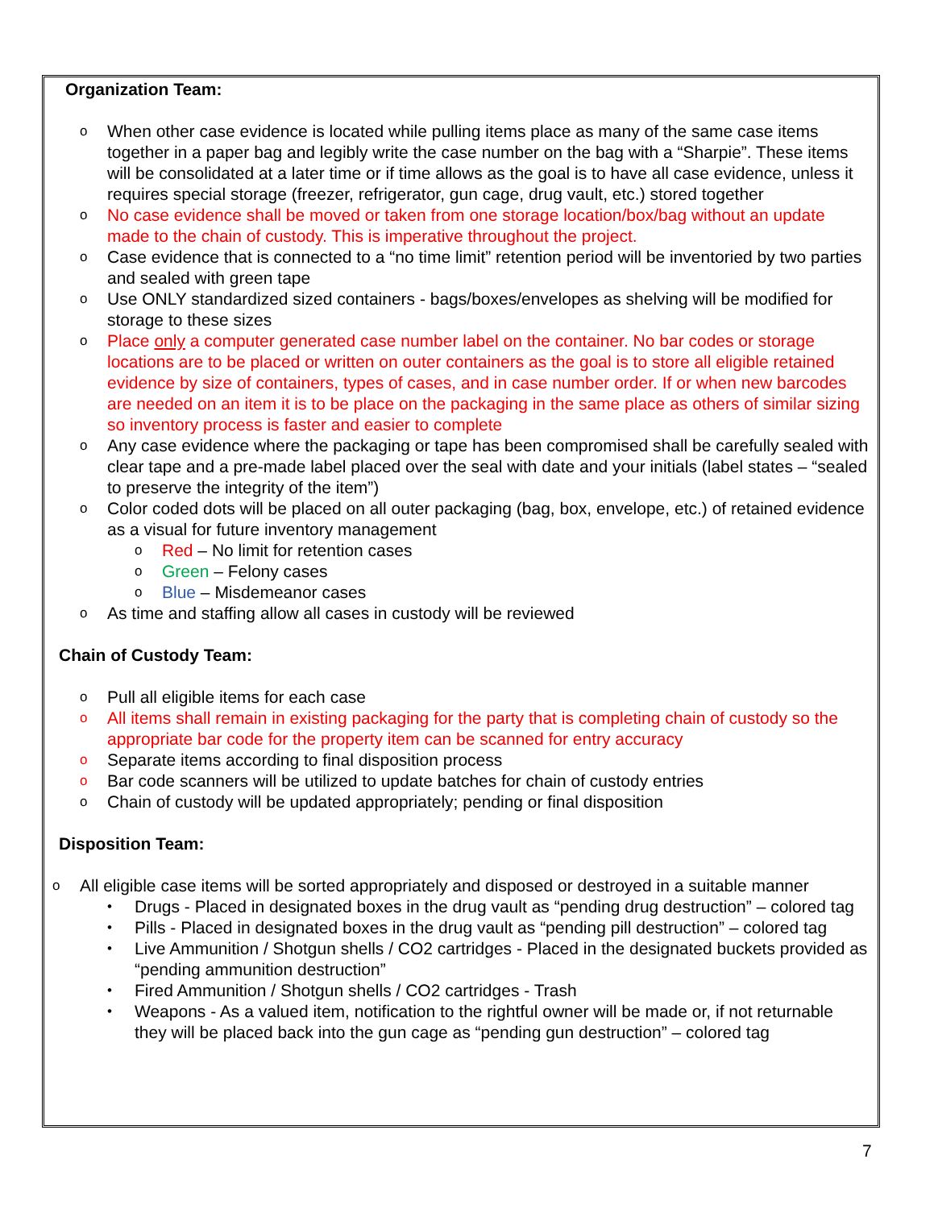Organization Team:
o When other case evidence is located while pulling items place as many of the same case items together in a paper bag and legibly write the case number on the bag with a “Sharpie”. These items will be consolidated at a later time or if time allows as the goal is to have all case evidence, unless it requires special storage (freezer, refrigerator, gun cage, drug vault, etc.) stored together
o No case evidence shall be moved or taken from one storage location/box/bag without an update made to the chain of custody. This is imperative throughout the project.
o Case evidence that is connected to a “no time limit” retention period will be inventoried by two parties and sealed with green tape
o Use ONLY standardized sized containers - bags/boxes/envelopes as shelving will be modified for storage to these sizes
o Place only a computer generated case number label on the container. No bar codes or storage locations are to be placed or written on outer containers as the goal is to store all eligible retained evidence by size of containers, types of cases, and in case number order. If or when new barcodes are needed on an item it is to be place on the packaging in the same place as others of similar sizing so inventory process is faster and easier to complete
o Any case evidence where the packaging or tape has been compromised shall be carefully sealed with clear tape and a pre-made label placed over the seal with date and your initials (label states – “sealed to preserve the integrity of the item”)
o Color coded dots will be placed on all outer packaging (bag, box, envelope, etc.) of retained evidence as a visual for future inventory management
o Red – No limit for retention cases
o Green – Felony cases
o Blue – Misdemeanor cases
o As time and staffing allow all cases in custody will be reviewed
Chain of Custody Team:
o Pull all eligible items for each case
o All items shall remain in existing packaging for the party that is completing chain of custody so the appropriate bar code for the property item can be scanned for entry accuracy
o Separate items according to final disposition process
o Bar code scanners will be utilized to update batches for chain of custody entries
o Chain of custody will be updated appropriately; pending or final disposition
Disposition Team:
o All eligible case items will be sorted appropriately and disposed or destroyed in a suitable manner
• Drugs - Placed in designated boxes in the drug vault as “pending drug destruction” – colored tag
• Pills - Placed in designated boxes in the drug vault as “pending pill destruction” – colored tag
• Live Ammunition / Shotgun shells / CO2 cartridges - Placed in the designated buckets provided as “pending ammunition destruction”
• Fired Ammunition / Shotgun shells / CO2 cartridges - Trash
• Weapons - As a valued item, notification to the rightful owner will be made or, if not returnable they will be placed back into the gun cage as “pending gun destruction” – colored tag
7